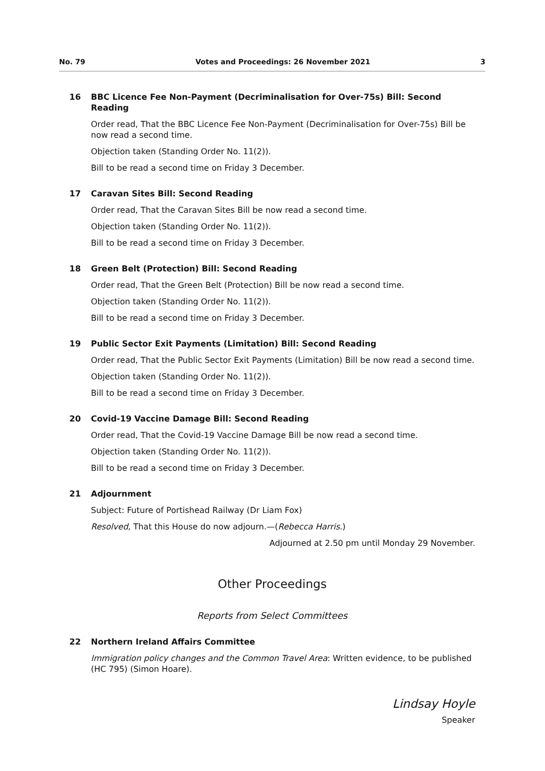No. 79 Votes and Proceedings: 26 November 2021 3
16 BBC Licence Fee Non-Payment (Decriminalisation for Over-75s) Bill: Second Reading
Order read, That the BBC Licence Fee Non-Payment (Decriminalisation for Over-75s) Bill be now read a second time.
Objection taken (Standing Order No. 11(2)).
Bill to be read a second time on Friday 3 December.
17 Caravan Sites Bill: Second Reading
Order read, That the Caravan Sites Bill be now read a second time.
Objection taken (Standing Order No. 11(2)).
Bill to be read a second time on Friday 3 December.
18 Green Belt (Protection) Bill: Second Reading
Order read, That the Green Belt (Protection) Bill be now read a second time.
Objection taken (Standing Order No. 11(2)).
Bill to be read a second time on Friday 3 December.
19 Public Sector Exit Payments (Limitation) Bill: Second Reading
Order read, That the Public Sector Exit Payments (Limitation) Bill be now read a second time.
Objection taken (Standing Order No. 11(2)).
Bill to be read a second time on Friday 3 December.
20 Covid-19 Vaccine Damage Bill: Second Reading
Order read, That the Covid-19 Vaccine Damage Bill be now read a second time.
Objection taken (Standing Order No. 11(2)).
Bill to be read a second time on Friday 3 December.
21 Adjournment
Subject: Future of Portishead Railway (Dr Liam Fox)
Resolved, That this House do now adjourn.—(Rebecca Harris.)
Adjourned at 2.50 pm until Monday 29 November.
Other Proceedings
Reports from Select Committees
22 Northern Ireland Affairs Committee
Immigration policy changes and the Common Travel Area: Written evidence, to be published (HC 795) (Simon Hoare).
Lindsay Hoyle
Speaker